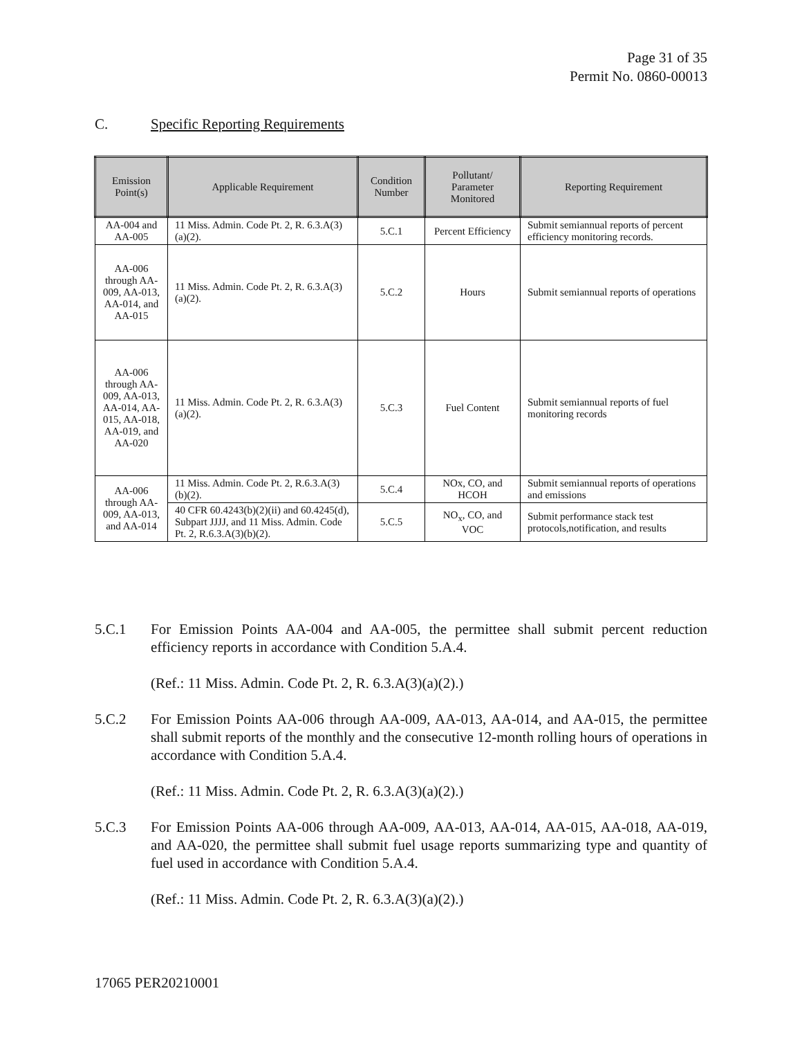Page 31 of 35
Permit No. 0860-00013
C. Specific Reporting Requirements
| Emission Point(s) | Applicable Requirement | Condition Number | Pollutant/ Parameter Monitored | Reporting Requirement |
| --- | --- | --- | --- | --- |
| AA-004 and AA-005 | 11 Miss. Admin. Code Pt. 2, R. 6.3.A(3)(a)(2). | 5.C.1 | Percent Efficiency | Submit semiannual reports of percent efficiency monitoring records. |
| AA-006 through AA-009, AA-013, AA-014, and AA-015 | 11 Miss. Admin. Code Pt. 2, R. 6.3.A(3)(a)(2). | 5.C.2 | Hours | Submit semiannual reports of operations |
| AA-006 through AA-009, AA-013, AA-014, AA-015, AA-018, AA-019, and AA-020 | 11 Miss. Admin. Code Pt. 2, R. 6.3.A(3)(a)(2). | 5.C.3 | Fuel Content | Submit semiannual reports of fuel monitoring records |
| AA-006 through AA-009, AA-013, and AA-014 | 11 Miss. Admin. Code Pt. 2, R.6.3.A(3)(b)(2). | 5.C.4 | NOx, CO, and HCOH | Submit semiannual reports of operations and emissions |
| | 40 CFR 60.4243(b)(2)(ii) and 60.4245(d), Subpart JJJJ, and 11 Miss. Admin. Code Pt. 2, R.6.3.A(3)(b)(2). | 5.C.5 | NO<sub>x</sub>, CO, and VOC | Submit performance stack test protocols,notification, and results |
5.C.1 For Emission Points AA-004 and AA-005, the permittee shall submit percent reduction efficiency reports in accordance with Condition 5.A.4.
(Ref.: 11 Miss. Admin. Code Pt. 2, R. 6.3.A(3)(a)(2).)
5.C.2 For Emission Points AA-006 through AA-009, AA-013, AA-014, and AA-015, the permittee shall submit reports of the monthly and the consecutive 12-month rolling hours of operations in accordance with Condition 5.A.4.
(Ref.: 11 Miss. Admin. Code Pt. 2, R. 6.3.A(3)(a)(2).)
5.C.3 For Emission Points AA-006 through AA-009, AA-013, AA-014, AA-015, AA-018, AA-019, and AA-020, the permittee shall submit fuel usage reports summarizing type and quantity of fuel used in accordance with Condition 5.A.4.
(Ref.: 11 Miss. Admin. Code Pt. 2, R. 6.3.A(3)(a)(2).)
17065 PER20210001